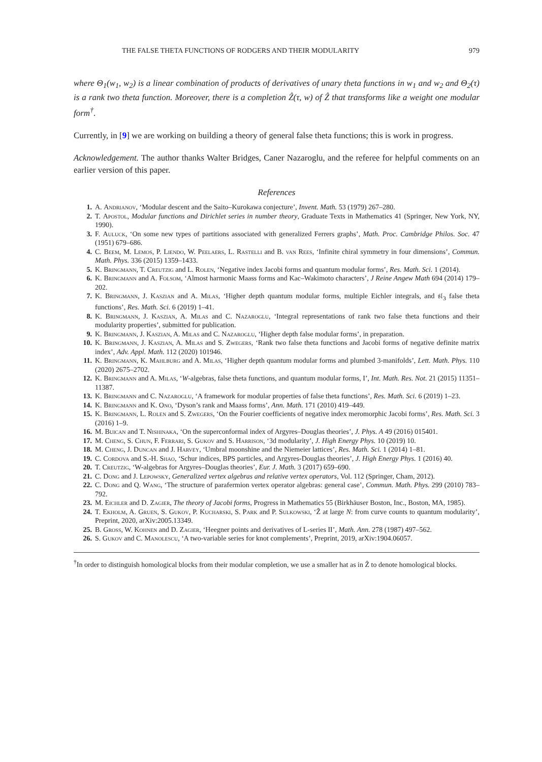THE FALSE THETA FUNCTIONS OF RODGERS AND THEIR MODULARITY 979
where Θ<sub>1</sub>(w<sub>1</sub>, w<sub>2</sub>) is a linear combination of products of derivatives of unary theta functions in w<sub>1</sub> and w<sub>2</sub> and Θ<sub>2</sub>(τ) is a rank two theta function. Moreover, there is a completion Ẑ(τ, w) of Ẑ that transforms like a weight one modular form<sup>†</sup>.
Currently, in [9] we are working on building a theory of general false theta functions; this is work in progress.
Acknowledgement. The author thanks Walter Bridges, Caner Nazaroglu, and the referee for helpful comments on an earlier version of this paper.
References
1. A. Andrianov, ‘Modular descent and the Saito–Kurokawa conjecture’, Invent. Math. 53 (1979) 267–280.
2. T. Apostol, Modular functions and Dirichlet series in number theory, Graduate Texts in Mathematics 41 (Springer, New York, NY, 1990).
3. F. Auluck, ‘On some new types of partitions associated with generalized Ferrers graphs’, Math. Proc. Cambridge Philos. Soc. 47 (1951) 679–686.
4. C. Beem, M. Lemos, P. Liendo, W. Peelaers, L. Rastelli and B. van Rees, ‘Infinite chiral symmetry in four dimensions’, Commun. Math. Phys. 336 (2015) 1359–1433.
5. K. Bringmann, T. Creutzig and L. Rolen, ‘Negative index Jacobi forms and quantum modular forms’, Res. Math. Sci. 1 (2014).
6. K. Bringmann and A. Folsom, ‘Almost harmonic Maass forms and Kac–Wakimoto characters’, J Reine Angew Math 694 (2014) 179–202.
7. K. Bringmann, J. Kaszian and A. Milas, ‘Higher depth quantum modular forms, multiple Eichler integrals, and 𝔰𝔩<sub>3</sub> false theta functions’, Res. Math. Sci. 6 (2019) 1–41.
8. K. Bringmann, J. Kaszian, A. Milas and C. Nazaroglu, ‘Integral representations of rank two false theta functions and their modularity properties’, submitted for publication.
9. K. Bringmann, J. Kaszian, A. Milas and C. Nazaroglu, ‘Higher depth false modular forms’, in preparation.
10. K. Bringmann, J. Kaszian, A. Milas and S. Zwegers, ‘Rank two false theta functions and Jacobi forms of negative definite matrix index’, Adv. Appl. Math. 112 (2020) 101946.
11. K. Bringmann, K. Mahlburg and A. Milas, ‘Higher depth quantum modular forms and plumbed 3-manifolds’, Lett. Math. Phys. 110 (2020) 2675–2702.
12. K. Bringmann and A. Milas, ‘W-algebras, false theta functions, and quantum modular forms, I’, Int. Math. Res. Not. 21 (2015) 11351–11387.
13. K. Bringmann and C. Nazaroglu, ‘A framework for modular properties of false theta functions’, Res. Math. Sci. 6 (2019) 1–23.
14. K. Bringmann and K. Ono, ‘Dyson’s rank and Maass forms’, Ann. Math. 171 (2010) 419–449.
15. K. Bringmann, L. Rolen and S. Zwegers, ‘On the Fourier coefficients of negative index meromorphic Jacobi forms’, Res. Math. Sci. 3 (2016) 1–9.
16. M. Buican and T. Nishinaka, ‘On the superconformal index of Argyres–Douglas theories’, J. Phys. A 49 (2016) 015401.
17. M. Cheng, S. Chun, F. Ferrari, S. Gukov and S. Harrison, ‘3d modularity’, J. High Energy Phys. 10 (2019) 10.
18. M. Cheng, J. Duncan and J. Harvey, ‘Umbral moonshine and the Niemeier lattices’, Res. Math. Sci. 1 (2014) 1–81.
19. C. Cordova and S.-H. Shao, ‘Schur indices, BPS particles, and Argyres-Douglas theories’, J. High Energy Phys. 1 (2016) 40.
20. T. Creutzig, ‘W-algebras for Argyres–Douglas theories’, Eur. J. Math. 3 (2017) 659–690.
21. C. Dong and J. Lepowsky, Generalized vertex algebras and relative vertex operators, Vol. 112 (Springer, Cham, 2012).
22. C. Dong and Q. Wang, ‘The structure of parafermion vertex operator algebras: general case’, Commun. Math. Phys. 299 (2010) 783–792.
23. M. Eichler and D. Zagier, The theory of Jacobi forms, Progress in Mathematics 55 (Birkhäuser Boston, Inc., Boston, MA, 1985).
24. T. Ekholm, A. Gruen, S. Gukov, P. Kucharski, S. Park and P. Sulkowski, ‘Ẑ at large N: from curve counts to quantum modularity’, Preprint, 2020, arXiv:2005.13349.
25. B. Gross, W. Kohnen and D. Zagier, ‘Heegner points and derivatives of L-series II’, Math. Ann. 278 (1987) 497–562.
26. S. Gukov and C. Manolescu, ‘A two-variable series for knot complements’, Preprint, 2019, arXiv:1904.06057.
<sup>†</sup> In order to distinguish homological blocks from their modular completion, we use a smaller hat as in Ẑ to denote homological blocks.